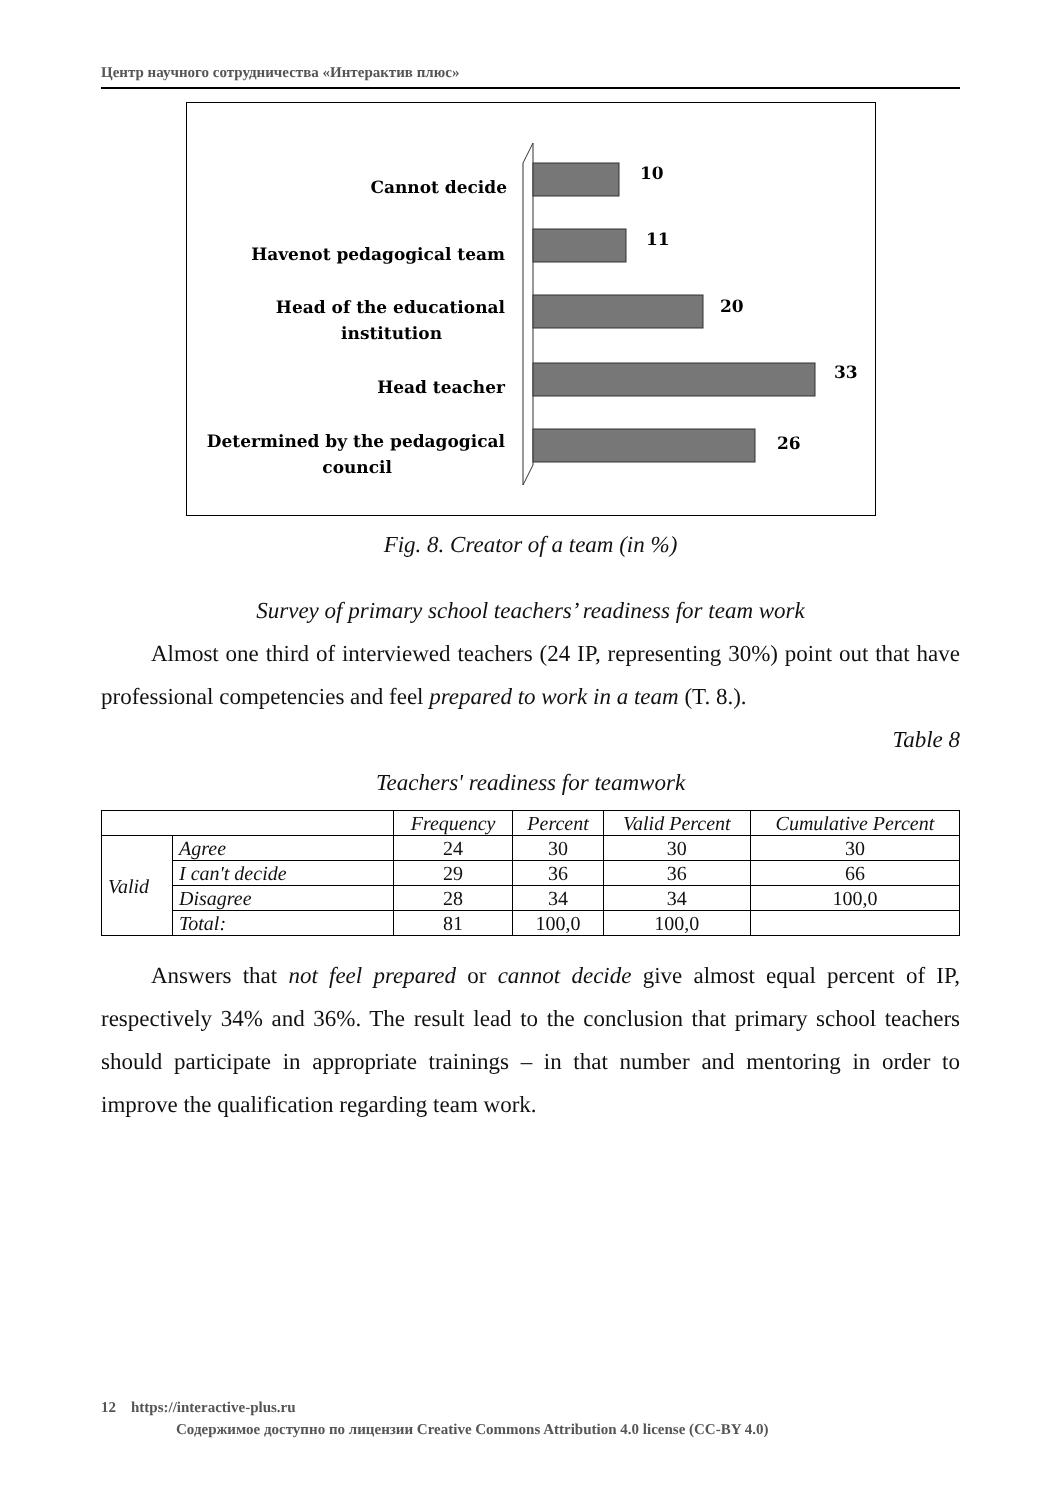Центр научного сотрудничества «Интерактив плюс»
Cannot decide
Havenot pedagogical team
Head of the educational
institution
Head teacher
Determined by the pedagogical
council
10
11
20
33
26
Fig. 8. Creator of a team (in %)
Survey of primary school teachers’ readiness for team work
Almost one third of interviewed teachers (24 IP, representing 30%) point out that have professional competencies and feel prepared to work in a team (T. 8.).
Table 8
Teachers' readiness for teamwork
| | | Frequency | Percent | Valid Percent | Cumulative Percent |
| --- | --- | --- | --- | --- | --- |
| Valid | Agree | 24 | 30 | 30 | 30 |
| | I can't decide | 29 | 36 | 36 | 66 |
| | Disagree | 28 | 34 | 34 | 100,0 |
| | Total: | 81 | 100,0 | 100,0 | |
Answers that not feel prepared or cannot decide give almost equal percent of IP, respectively 34% and 36%. The result lead to the conclusion that primary school teachers should participate in appropriate trainings – in that number and mentoring in order to improve the qualification regarding team work.
12 https://interactive-plus.ru
Содержимое доступно по лицензии Creative Commons Attribution 4.0 license (CC-BY 4.0)